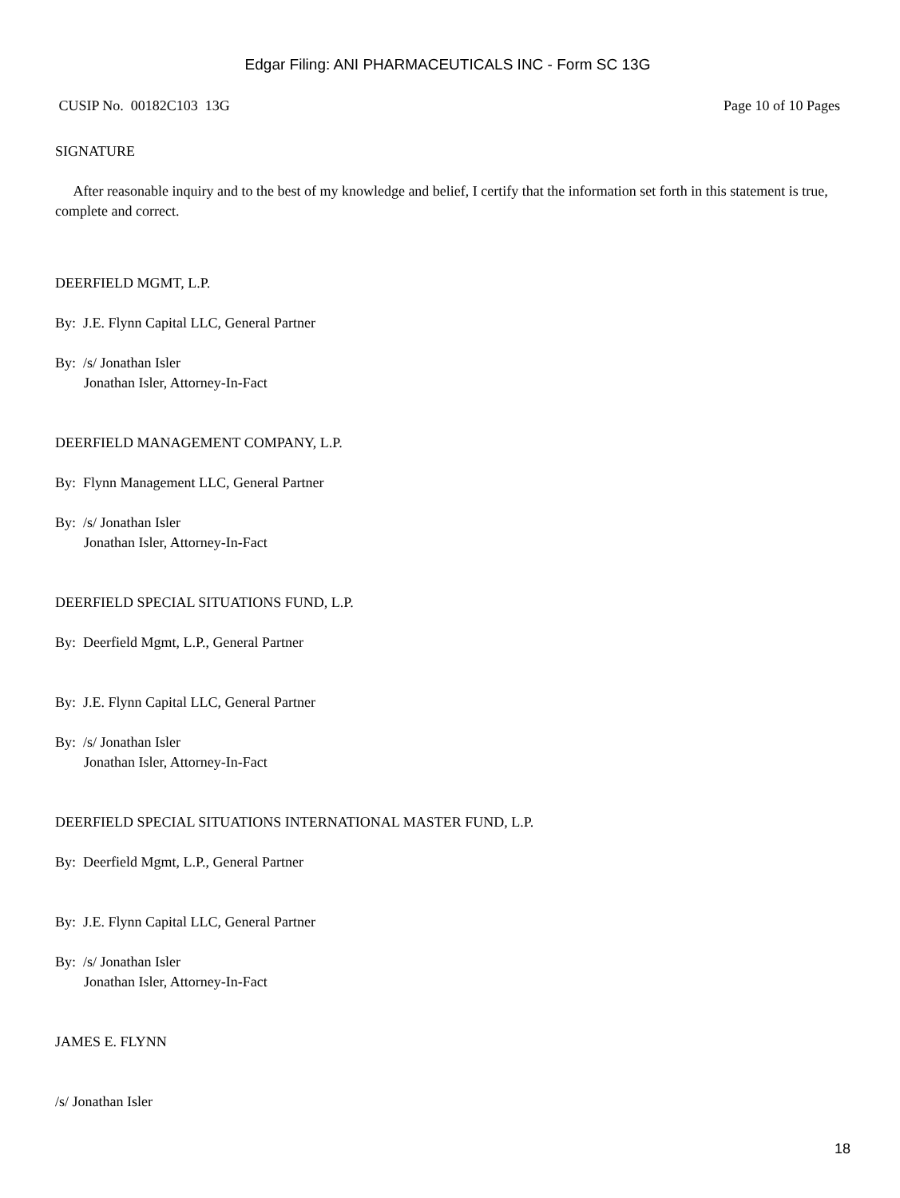Edgar Filing: ANI PHARMACEUTICALS INC - Form SC 13G
CUSIP No. 00182C103 13G Page 10 of 10 Pages
SIGNATURE
After reasonable inquiry and to the best of my knowledge and belief, I certify that the information set forth in this statement is true, complete and correct.
DEERFIELD MGMT, L.P.
By: J.E. Flynn Capital LLC, General Partner
By: /s/ Jonathan Isler
Jonathan Isler, Attorney-In-Fact
DEERFIELD MANAGEMENT COMPANY, L.P.
By: Flynn Management LLC, General Partner
By: /s/ Jonathan Isler
Jonathan Isler, Attorney-In-Fact
DEERFIELD SPECIAL SITUATIONS FUND, L.P.
By: Deerfield Mgmt, L.P., General Partner
By: J.E. Flynn Capital LLC, General Partner
By: /s/ Jonathan Isler
Jonathan Isler, Attorney-In-Fact
DEERFIELD SPECIAL SITUATIONS INTERNATIONAL MASTER FUND, L.P.
By: Deerfield Mgmt, L.P., General Partner
By: J.E. Flynn Capital LLC, General Partner
By: /s/ Jonathan Isler
Jonathan Isler, Attorney-In-Fact
JAMES E. FLYNN
/s/ Jonathan Isler
18